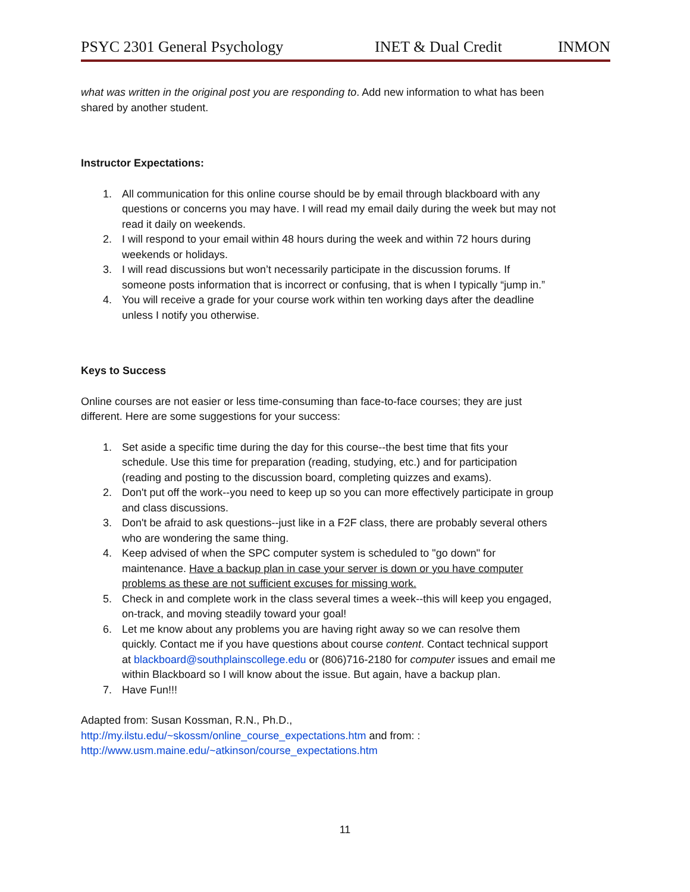PSYC 2301 General Psychology INET & Dual Credit INMON
what was written in the original post you are responding to. Add new information to what has been shared by another student.
Instructor Expectations:
1. All communication for this online course should be by email through blackboard with any questions or concerns you may have. I will read my email daily during the week but may not read it daily on weekends.
2. I will respond to your email within 48 hours during the week and within 72 hours during weekends or holidays.
3. I will read discussions but won’t necessarily participate in the discussion forums. If someone posts information that is incorrect or confusing, that is when I typically “jump in.”
4. You will receive a grade for your course work within ten working days after the deadline unless I notify you otherwise.
Keys to Success
Online courses are not easier or less time-consuming than face-to-face courses; they are just different. Here are some suggestions for your success:
1. Set aside a specific time during the day for this course--the best time that fits your schedule. Use this time for preparation (reading, studying, etc.) and for participation (reading and posting to the discussion board, completing quizzes and exams).
2. Don't put off the work--you need to keep up so you can more effectively participate in group and class discussions.
3. Don't be afraid to ask questions--just like in a F2F class, there are probably several others who are wondering the same thing.
4. Keep advised of when the SPC computer system is scheduled to "go down" for maintenance. Have a backup plan in case your server is down or you have computer problems as these are not sufficient excuses for missing work.
5. Check in and complete work in the class several times a week--this will keep you engaged, on-track, and moving steadily toward your goal!
6. Let me know about any problems you are having right away so we can resolve them quickly. Contact me if you have questions about course content. Contact technical support at blackboard@southplainscollege.edu or (806)716-2180 for computer issues and email me within Blackboard so I will know about the issue. But again, have a backup plan.
7. Have Fun!!!
Adapted from: Susan Kossman, R.N., Ph.D.,
http://my.ilstu.edu/~skossm/online_course_expectations.htm and from: :
http://www.usm.maine.edu/~atkinson/course_expectations.htm
11